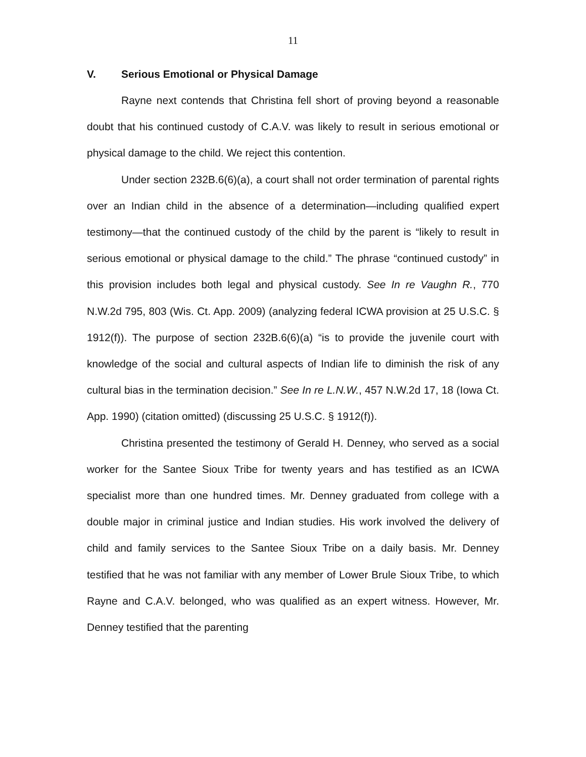11
V. Serious Emotional or Physical Damage
Rayne next contends that Christina fell short of proving beyond a reasonable doubt that his continued custody of C.A.V. was likely to result in serious emotional or physical damage to the child. We reject this contention.
Under section 232B.6(6)(a), a court shall not order termination of parental rights over an Indian child in the absence of a determination—including qualified expert testimony—that the continued custody of the child by the parent is “likely to result in serious emotional or physical damage to the child.” The phrase “continued custody” in this provision includes both legal and physical custody. See In re Vaughn R., 770 N.W.2d 795, 803 (Wis. Ct. App. 2009) (analyzing federal ICWA provision at 25 U.S.C. § 1912(f)). The purpose of section 232B.6(6)(a) “is to provide the juvenile court with knowledge of the social and cultural aspects of Indian life to diminish the risk of any cultural bias in the termination decision.” See In re L.N.W., 457 N.W.2d 17, 18 (Iowa Ct. App. 1990) (citation omitted) (discussing 25 U.S.C. § 1912(f)).
Christina presented the testimony of Gerald H. Denney, who served as a social worker for the Santee Sioux Tribe for twenty years and has testified as an ICWA specialist more than one hundred times. Mr. Denney graduated from college with a double major in criminal justice and Indian studies. His work involved the delivery of child and family services to the Santee Sioux Tribe on a daily basis. Mr. Denney testified that he was not familiar with any member of Lower Brule Sioux Tribe, to which Rayne and C.A.V. belonged, who was qualified as an expert witness. However, Mr. Denney testified that the parenting